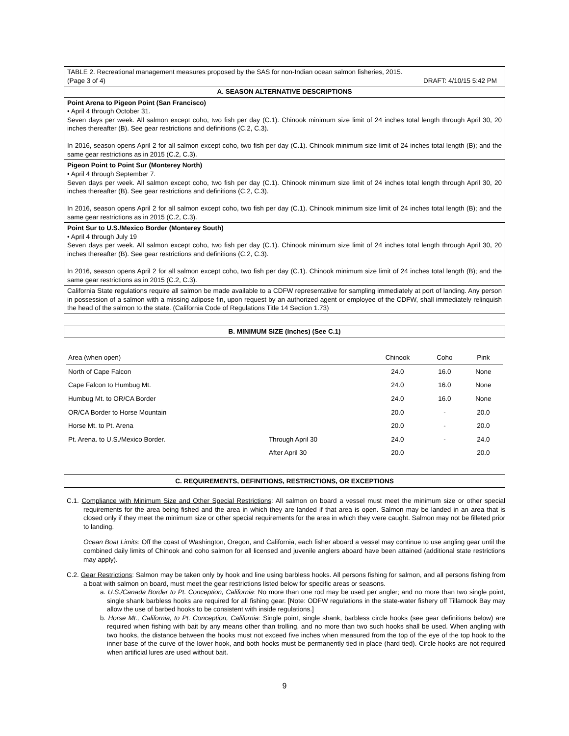TABLE 2. Recreational management measures proposed by the SAS for non-Indian ocean salmon fisheries, 2015.
(Page 3 of 4) DRAFT: 4/10/15 5:42 PM
A. SEASON ALTERNATIVE DESCRIPTIONS
Point Arena to Pigeon Point (San Francisco)
• April 4 through October 31.
Seven days per week. All salmon except coho, two fish per day (C.1). Chinook minimum size limit of 24 inches total length through April 30, 20 inches thereafter (B). See gear restrictions and definitions (C.2, C.3).
In 2016, season opens April 2 for all salmon except coho, two fish per day (C.1). Chinook minimum size limit of 24 inches total length (B); and the same gear restrictions as in 2015 (C.2, C.3).
Pigeon Point to Point Sur (Monterey North)
• April 4 through September 7.
Seven days per week. All salmon except coho, two fish per day (C.1). Chinook minimum size limit of 24 inches total length through April 30, 20 inches thereafter (B). See gear restrictions and definitions (C.2, C.3).
In 2016, season opens April 2 for all salmon except coho, two fish per day (C.1). Chinook minimum size limit of 24 inches total length (B); and the same gear restrictions as in 2015 (C.2, C.3).
Point Sur to U.S./Mexico Border (Monterey South)
• April 4 through July 19
Seven days per week. All salmon except coho, two fish per day (C.1). Chinook minimum size limit of 24 inches total length through April 30, 20 inches thereafter (B). See gear restrictions and definitions (C.2, C.3).
In 2016, season opens April 2 for all salmon except coho, two fish per day (C.1). Chinook minimum size limit of 24 inches total length (B); and the same gear restrictions as in 2015 (C.2, C.3).
California State regulations require all salmon be made available to a CDFW representative for sampling immediately at port of landing. Any person in possession of a salmon with a missing adipose fin, upon request by an authorized agent or employee of the CDFW, shall immediately relinquish the head of the salmon to the state. (California Code of Regulations Title 14 Section 1.73)
B. MINIMUM SIZE (Inches) (See C.1)
| Area (when open) | | Chinook | Coho | Pink |
| --- | --- | --- | --- | --- |
| North of Cape Falcon | | 24.0 | 16.0 | None |
| Cape Falcon to Humbug Mt. | | 24.0 | 16.0 | None |
| Humbug Mt. to OR/CA Border | | 24.0 | 16.0 | None |
| OR/CA Border to Horse Mountain | | 20.0 | - | 20.0 |
| Horse Mt. to Pt. Arena | | 20.0 | - | 20.0 |
| Pt. Arena. to U.S./Mexico Border. | Through April 30 | 24.0 | - | 24.0 |
| | After April 30 | 20.0 | | 20.0 |
C. REQUIREMENTS, DEFINITIONS, RESTRICTIONS, OR EXCEPTIONS
C.1. Compliance with Minimum Size and Other Special Restrictions: All salmon on board a vessel must meet the minimum size or other special requirements for the area being fished and the area in which they are landed if that area is open. Salmon may be landed in an area that is closed only if they meet the minimum size or other special requirements for the area in which they were caught. Salmon may not be filleted prior to landing.
Ocean Boat Limits: Off the coast of Washington, Oregon, and California, each fisher aboard a vessel may continue to use angling gear until the combined daily limits of Chinook and coho salmon for all licensed and juvenile anglers aboard have been attained (additional state restrictions may apply).
C.2. Gear Restrictions: Salmon may be taken only by hook and line using barbless hooks. All persons fishing for salmon, and all persons fishing from a boat with salmon on board, must meet the gear restrictions listed below for specific areas or seasons.
a. U.S./Canada Border to Pt. Conception, California: No more than one rod may be used per angler; and no more than two single point, single shank barbless hooks are required for all fishing gear. [Note: ODFW regulations in the state-water fishery off Tillamook Bay may allow the use of barbed hooks to be consistent with inside regulations.]
b. Horse Mt., California, to Pt. Conception, California: Single point, single shank, barbless circle hooks (see gear definitions below) are required when fishing with bait by any means other than trolling, and no more than two such hooks shall be used. When angling with two hooks, the distance between the hooks must not exceed five inches when measured from the top of the eye of the top hook to the inner base of the curve of the lower hook, and both hooks must be permanently tied in place (hard tied). Circle hooks are not required when artificial lures are used without bait.
9